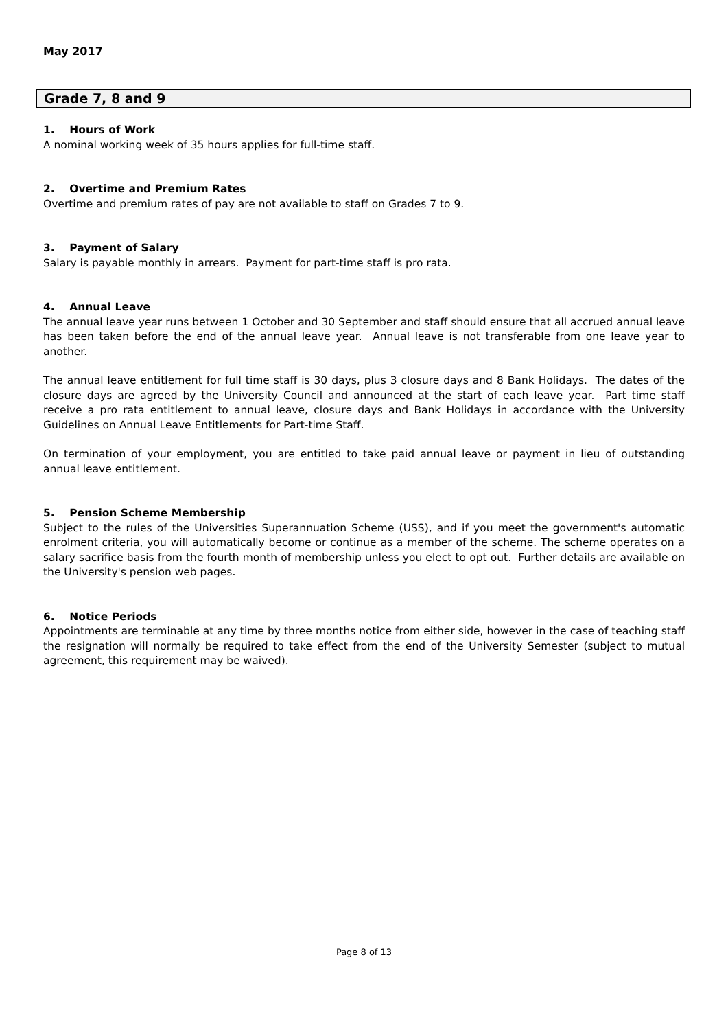May 2017
Grade 7, 8 and 9
1. Hours of Work
A nominal working week of 35 hours applies for full-time staff.
2. Overtime and Premium Rates
Overtime and premium rates of pay are not available to staff on Grades 7 to 9.
3. Payment of Salary
Salary is payable monthly in arrears. Payment for part-time staff is pro rata.
4. Annual Leave
The annual leave year runs between 1 October and 30 September and staff should ensure that all accrued annual leave has been taken before the end of the annual leave year. Annual leave is not transferable from one leave year to another.
The annual leave entitlement for full time staff is 30 days, plus 3 closure days and 8 Bank Holidays. The dates of the closure days are agreed by the University Council and announced at the start of each leave year. Part time staff receive a pro rata entitlement to annual leave, closure days and Bank Holidays in accordance with the University Guidelines on Annual Leave Entitlements for Part-time Staff.
On termination of your employment, you are entitled to take paid annual leave or payment in lieu of outstanding annual leave entitlement.
5. Pension Scheme Membership
Subject to the rules of the Universities Superannuation Scheme (USS), and if you meet the government's automatic enrolment criteria, you will automatically become or continue as a member of the scheme. The scheme operates on a salary sacrifice basis from the fourth month of membership unless you elect to opt out. Further details are available on the University's pension web pages.
6. Notice Periods
Appointments are terminable at any time by three months notice from either side, however in the case of teaching staff the resignation will normally be required to take effect from the end of the University Semester (subject to mutual agreement, this requirement may be waived).
Page 8 of 13